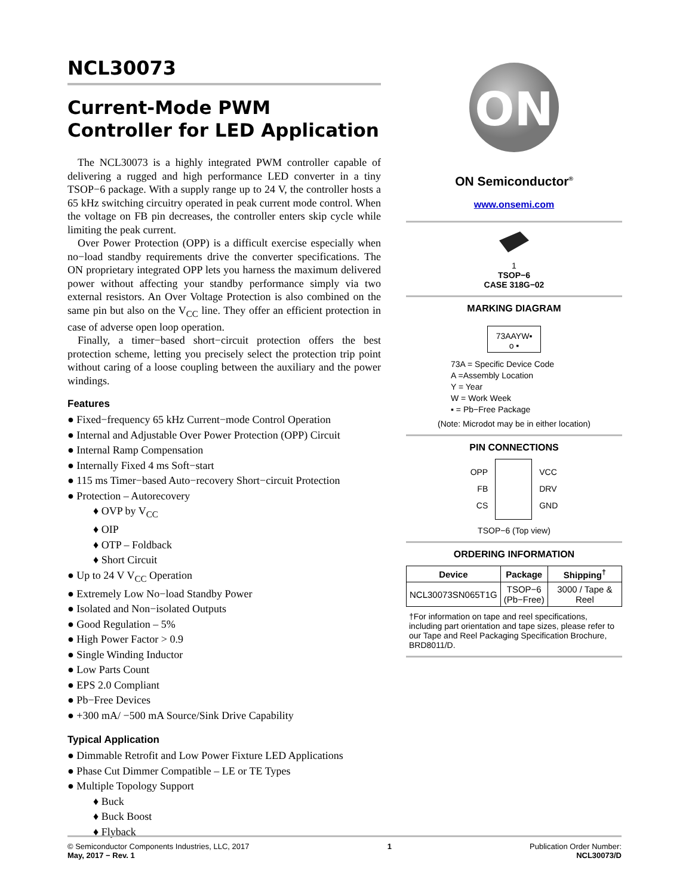NCL30073
Current-Mode PWM Controller for LED Application
The NCL30073 is a highly integrated PWM controller capable of delivering a rugged and high performance LED converter in a tiny TSOP−6 package. With a supply range up to 24 V, the controller hosts a 65 kHz switching circuitry operated in peak current mode control. When the voltage on FB pin decreases, the controller enters skip cycle while limiting the peak current.
Over Power Protection (OPP) is a difficult exercise especially when no−load standby requirements drive the converter specifications. The ON proprietary integrated OPP lets you harness the maximum delivered power without affecting your standby performance simply via two external resistors. An Over Voltage Protection is also combined on the same pin but also on the V<sub>CC</sub> line. They offer an efficient protection in case of adverse open loop operation.
Finally, a timer−based short−circuit protection offers the best protection scheme, letting you precisely select the protection trip point without caring of a loose coupling between the auxiliary and the power windings.
Features
● Fixed−frequency 65 kHz Current−mode Control Operation
● Internal and Adjustable Over Power Protection (OPP) Circuit
● Internal Ramp Compensation
● Internally Fixed 4 ms Soft−start
● 115 ms Timer−based Auto−recovery Short−circuit Protection
● Protection – Autorecovery
♦ OVP by V<sub>CC</sub>
♦ OIP
♦ OTP – Foldback
♦ Short Circuit
● Up to 24 V V<sub>CC</sub> Operation
● Extremely Low No−load Standby Power
● Isolated and Non−isolated Outputs
● Good Regulation – 5%
● High Power Factor > 0.9
● Single Winding Inductor
● Low Parts Count
● EPS 2.0 Compliant
● Pb−Free Devices
● +300 mA/ −500 mA Source/Sink Drive Capability
Typical Application
● Dimmable Retrofit and Low Power Fixture LED Applications
● Phase Cut Dimmer Compatible – LE or TE Types
● Multiple Topology Support
♦ Buck
♦ Buck Boost
♦ Flyback
ON
ON Semiconductor<sup>®</sup>
www.onsemi.com
1
TSOP−6
CASE 318G−02
MARKING DIAGRAM
73AAYW▪
o ▪
73A = Specific Device Code
A =Assembly Location
Y = Year
W = Work Week
▪ = Pb−Free Package
(Note: Microdot may be in either location)
PIN CONNECTIONS
OPP
FB
CS
VCC
DRV
GND
TSOP−6 (Top view)
ORDERING INFORMATION
| Device | Package | Shipping<sup>†</sup> |
| --- | --- | --- |
| NCL30073SN065T1G | TSOP−6 (Pb−Free) | 3000 / Tape & Reel |
†For information on tape and reel specifications, including part orientation and tape sizes, please refer to our Tape and Reel Packaging Specification Brochure, BRD8011/D.
© Semiconductor Components Industries, LLC, 2017
May, 2017 − Rev. 1
1 Publication Order Number:
NCL30073/D